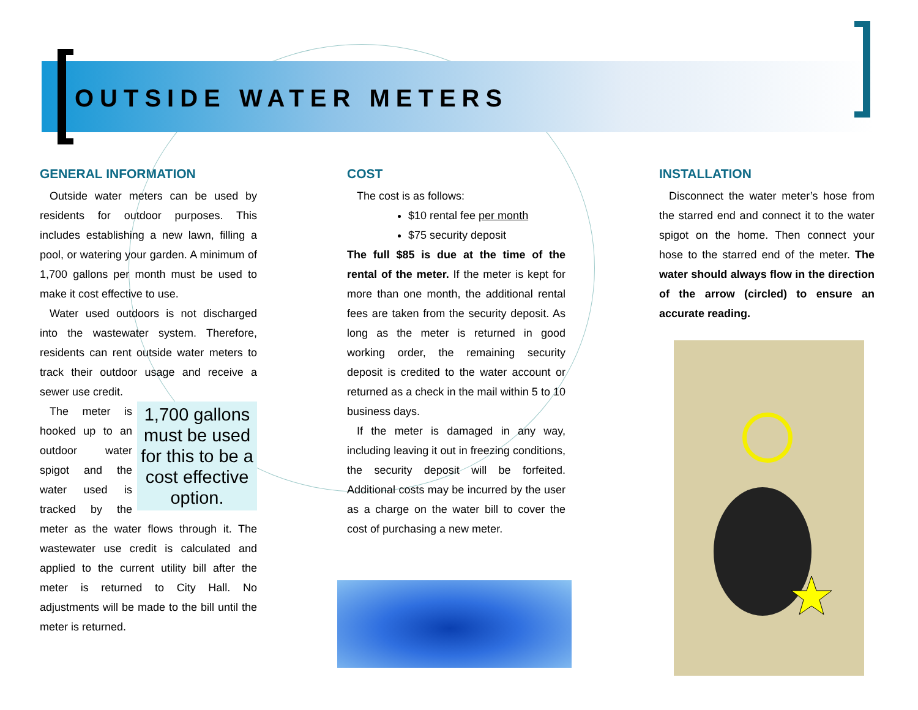OUTSIDE WATER METERS
GENERAL INFORMATION
Outside water meters can be used by residents for outdoor purposes. This includes establishing a new lawn, filling a pool, or watering your garden. A minimum of 1,700 gallons per month must be used to make it cost effective to use.
Water used outdoors is not discharged into the wastewater system. Therefore, residents can rent outside water meters to track their outdoor usage and receive a sewer use credit.
1,700 gallons must be used for this to be a cost effective option.
The meter is hooked up to an outdoor water spigot and the water used is tracked by the meter as the water flows through it. The wastewater use credit is calculated and applied to the current utility bill after the meter is returned to City Hall. No adjustments will be made to the bill until the meter is returned.
COST
The cost is as follows:
$10 rental fee per month
$75 security deposit
The full $85 is due at the time of the rental of the meter. If the meter is kept for more than one month, the additional rental fees are taken from the security deposit. As long as the meter is returned in good working order, the remaining security deposit is credited to the water account or returned as a check in the mail within 5 to 10 business days.
If the meter is damaged in any way, including leaving it out in freezing conditions, the security deposit will be forfeited. Additional costs may be incurred by the user as a charge on the water bill to cover the cost of purchasing a new meter.
INSTALLATION
Disconnect the water meter’s hose from the starred end and connect it to the water spigot on the home. Then connect your hose to the starred end of the meter. The water should always flow in the direction of the arrow (circled) to ensure an accurate reading.